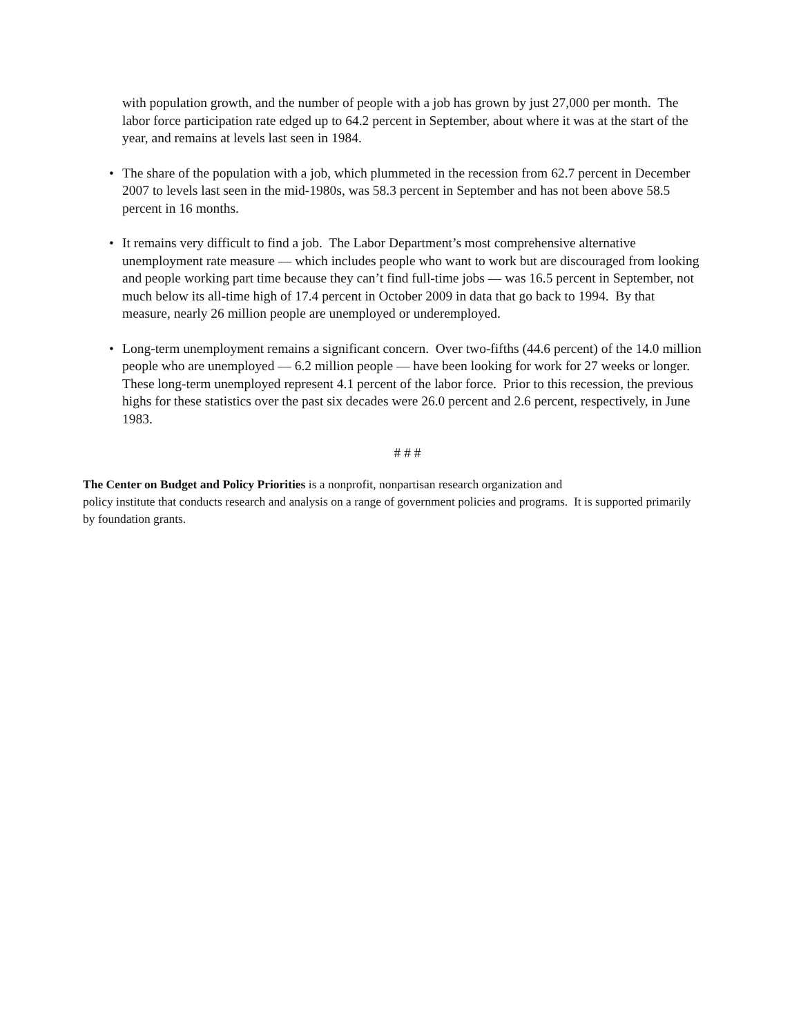with population growth, and the number of people with a job has grown by just 27,000 per month. The labor force participation rate edged up to 64.2 percent in September, about where it was at the start of the year, and remains at levels last seen in 1984.
• The share of the population with a job, which plummeted in the recession from 62.7 percent in December 2007 to levels last seen in the mid-1980s, was 58.3 percent in September and has not been above 58.5 percent in 16 months.
• It remains very difficult to find a job. The Labor Department’s most comprehensive alternative unemployment rate measure — which includes people who want to work but are discouraged from looking and people working part time because they can’t find full-time jobs — was 16.5 percent in September, not much below its all-time high of 17.4 percent in October 2009 in data that go back to 1994. By that measure, nearly 26 million people are unemployed or underemployed.
• Long-term unemployment remains a significant concern. Over two-fifths (44.6 percent) of the 14.0 million people who are unemployed — 6.2 million people — have been looking for work for 27 weeks or longer. These long-term unemployed represent 4.1 percent of the labor force. Prior to this recession, the previous highs for these statistics over the past six decades were 26.0 percent and 2.6 percent, respectively, in June 1983.
# # #
The Center on Budget and Policy Priorities is a nonprofit, nonpartisan research organization and
policy institute that conducts research and analysis on a range of government policies and programs. It is supported primarily by foundation grants.